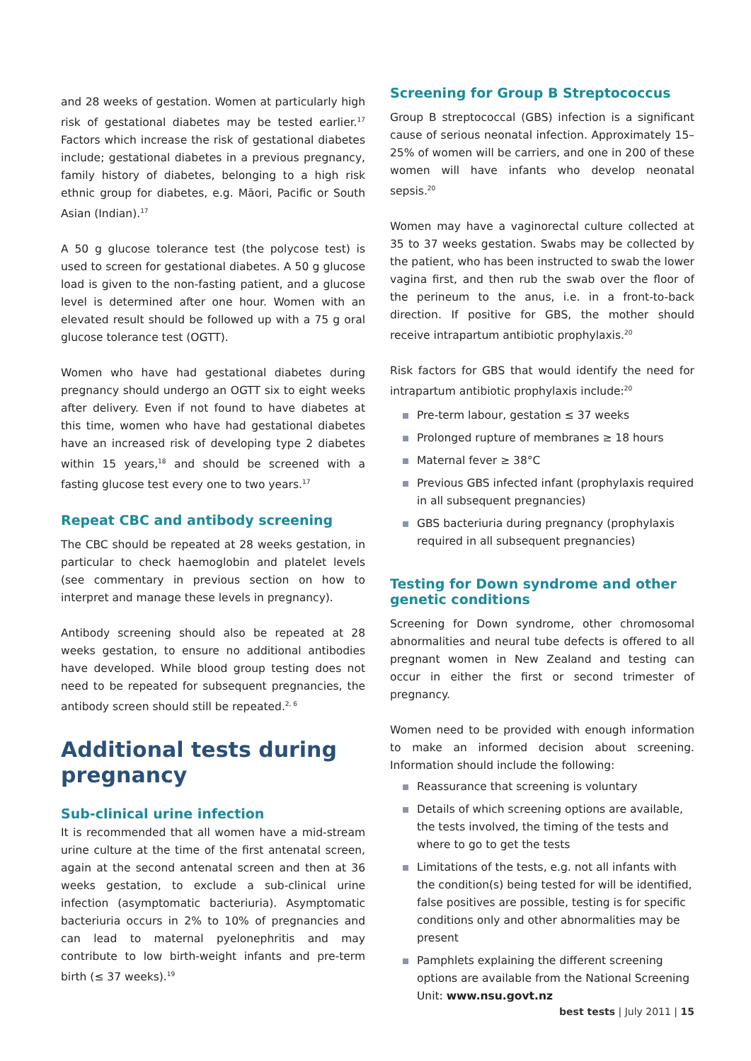and 28 weeks of gestation. Women at particularly high risk of gestational diabetes may be tested earlier.<sup>17</sup> Factors which increase the risk of gestational diabetes include; gestational diabetes in a previous pregnancy, family history of diabetes, belonging to a high risk ethnic group for diabetes, e.g. Māori, Pacific or South Asian (Indian).<sup>17</sup>
A 50 g glucose tolerance test (the polycose test) is used to screen for gestational diabetes. A 50 g glucose load is given to the non-fasting patient, and a glucose level is determined after one hour. Women with an elevated result should be followed up with a 75 g oral glucose tolerance test (OGTT).
Women who have had gestational diabetes during pregnancy should undergo an OGTT six to eight weeks after delivery. Even if not found to have diabetes at this time, women who have had gestational diabetes have an increased risk of developing type 2 diabetes within 15 years,<sup>18</sup> and should be screened with a fasting glucose test every one to two years.<sup>17</sup>
Repeat CBC and antibody screening
The CBC should be repeated at 28 weeks gestation, in particular to check haemoglobin and platelet levels (see commentary in previous section on how to interpret and manage these levels in pregnancy).
Antibody screening should also be repeated at 28 weeks gestation, to ensure no additional antibodies have developed. While blood group testing does not need to be repeated for subsequent pregnancies, the antibody screen should still be repeated.<sup>2, 6</sup>
Additional tests during pregnancy
Sub-clinical urine infection
It is recommended that all women have a mid-stream urine culture at the time of the first antenatal screen, again at the second antenatal screen and then at 36 weeks gestation, to exclude a sub-clinical urine infection (asymptomatic bacteriuria). Asymptomatic bacteriuria occurs in 2% to 10% of pregnancies and can lead to maternal pyelonephritis and may contribute to low birth-weight infants and pre-term birth (≤ 37 weeks).<sup>19</sup>
Screening for Group B Streptococcus
Group B streptococcal (GBS) infection is a significant cause of serious neonatal infection. Approximately 15–25% of women will be carriers, and one in 200 of these women will have infants who develop neonatal sepsis.<sup>20</sup>
Women may have a vaginorectal culture collected at 35 to 37 weeks gestation. Swabs may be collected by the patient, who has been instructed to swab the lower vagina first, and then rub the swab over the floor of the perineum to the anus, i.e. in a front-to-back direction. If positive for GBS, the mother should receive intrapartum antibiotic prophylaxis.<sup>20</sup>
Risk factors for GBS that would identify the need for intrapartum antibiotic prophylaxis include:<sup>20</sup>
Pre-term labour, gestation ≤ 37 weeks
Prolonged rupture of membranes ≥ 18 hours
Maternal fever ≥ 38°C
Previous GBS infected infant (prophylaxis required in all subsequent pregnancies)
GBS bacteriuria during pregnancy (prophylaxis required in all subsequent pregnancies)
Testing for Down syndrome and other genetic conditions
Screening for Down syndrome, other chromosomal abnormalities and neural tube defects is offered to all pregnant women in New Zealand and testing can occur in either the first or second trimester of pregnancy.
Women need to be provided with enough information to make an informed decision about screening. Information should include the following:
Reassurance that screening is voluntary
Details of which screening options are available, the tests involved, the timing of the tests and where to go to get the tests
Limitations of the tests, e.g. not all infants with the condition(s) being tested for will be identified, false positives are possible, testing is for specific conditions only and other abnormalities may be present
Pamphlets explaining the different screening options are available from the National Screening Unit: www.nsu.govt.nz
best tests | July 2011 | 15